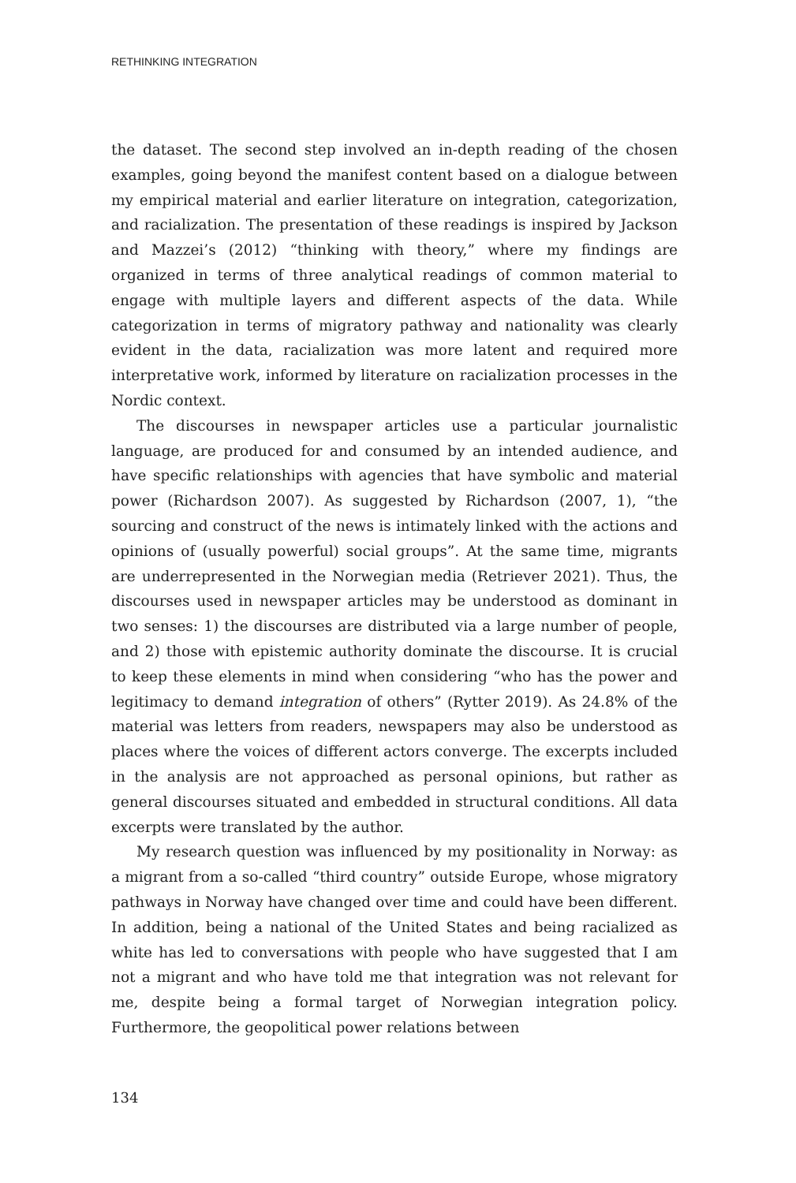RETHINKING INTEGRATION
the dataset. The second step involved an in-depth reading of the chosen examples, going beyond the manifest content based on a dialogue between my empirical material and earlier literature on integration, categorization, and racialization. The presentation of these readings is inspired by Jackson and Mazzei’s (2012) “thinking with theory,” where my findings are organized in terms of three analytical readings of common material to engage with multiple layers and different aspects of the data. While categorization in terms of migratory pathway and nationality was clearly evident in the data, racialization was more latent and required more interpretative work, informed by literature on racialization processes in the Nordic context.
The discourses in newspaper articles use a particular journalistic language, are produced for and consumed by an intended audience, and have specific relationships with agencies that have symbolic and material power (Richardson 2007). As suggested by Richardson (2007, 1), “the sourcing and construct of the news is intimately linked with the actions and opinions of (usually powerful) social groups”. At the same time, migrants are underrepresented in the Norwegian media (Retriever 2021). Thus, the discourses used in newspaper articles may be understood as dominant in two senses: 1) the discourses are distributed via a large number of people, and 2) those with epistemic authority dominate the discourse. It is crucial to keep these elements in mind when considering “who has the power and legitimacy to demand integration of others” (Rytter 2019). As 24.8% of the material was letters from readers, newspapers may also be understood as places where the voices of different actors converge. The excerpts included in the analysis are not approached as personal opinions, but rather as general discourses situated and embedded in structural conditions. All data excerpts were translated by the author.
My research question was influenced by my positionality in Norway: as a migrant from a so-called “third country” outside Europe, whose migratory pathways in Norway have changed over time and could have been different. In addition, being a national of the United States and being racialized as white has led to conversations with people who have suggested that I am not a migrant and who have told me that integration was not relevant for me, despite being a formal target of Norwegian integration policy. Furthermore, the geopolitical power relations between
134